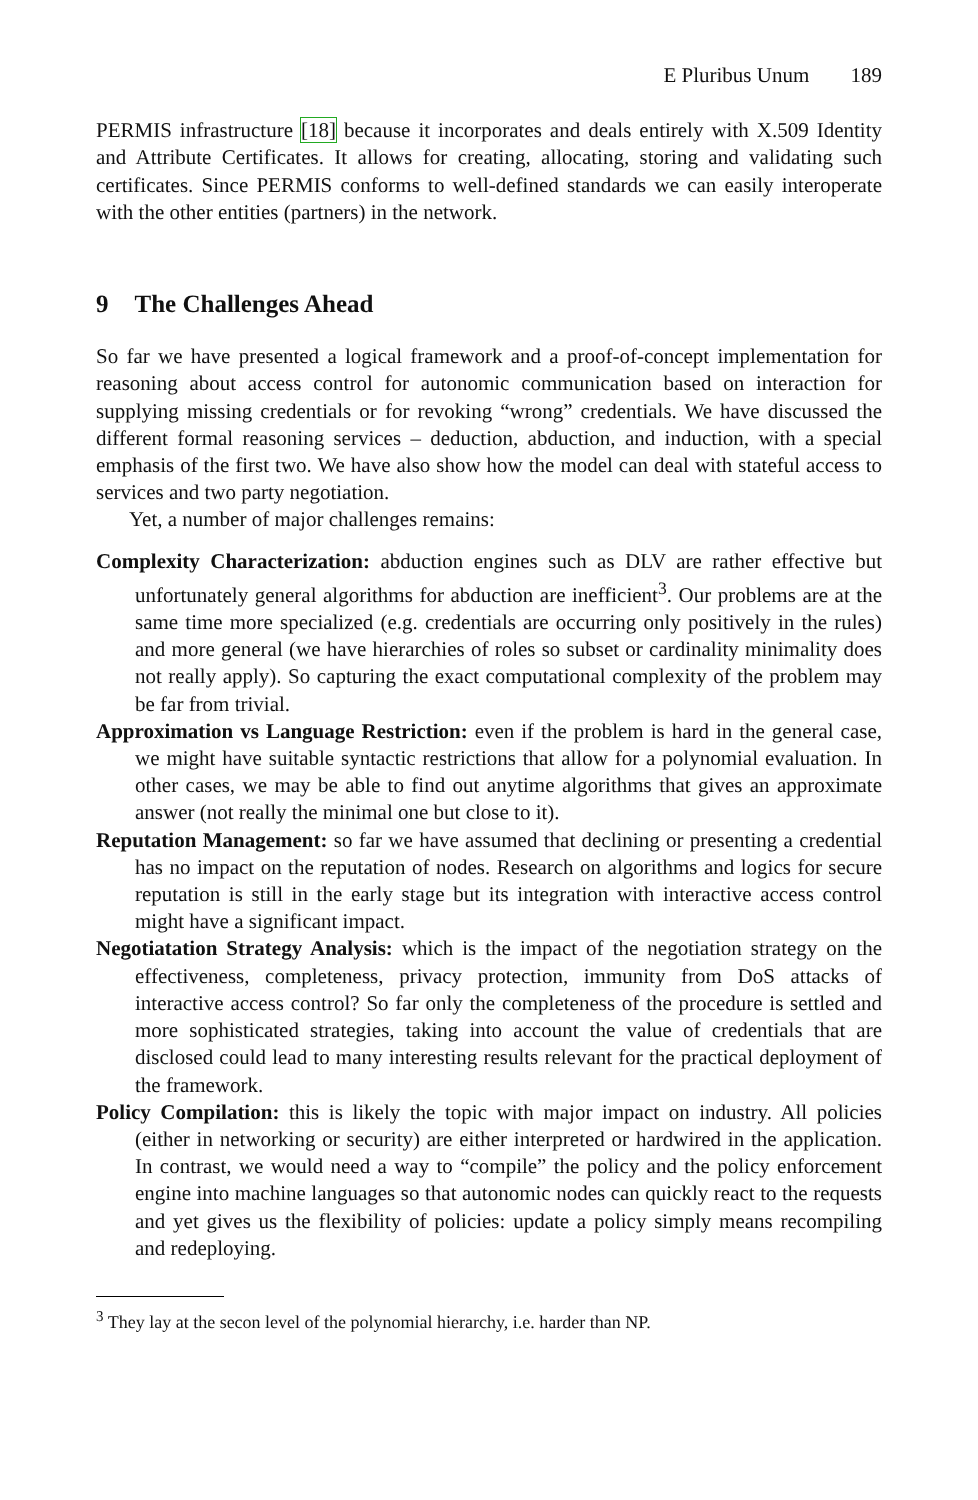E Pluribus Unum 189
PERMIS infrastructure [18] because it incorporates and deals entirely with X.509 Identity and Attribute Certificates. It allows for creating, allocating, storing and validating such certificates. Since PERMIS conforms to well-defined standards we can easily interoperate with the other entities (partners) in the network.
9 The Challenges Ahead
So far we have presented a logical framework and a proof-of-concept implementation for reasoning about access control for autonomic communication based on interaction for supplying missing credentials or for revoking “wrong” credentials. We have discussed the different formal reasoning services – deduction, abduction, and induction, with a special emphasis of the first two. We have also show how the model can deal with stateful access to services and two party negotiation.
Yet, a number of major challenges remains:
Complexity Characterization: abduction engines such as DLV are rather effective but unfortunately general algorithms for abduction are inefficient<sup>3</sup>. Our problems are at the same time more specialized (e.g. credentials are occurring only positively in the rules) and more general (we have hierarchies of roles so subset or cardinality minimality does not really apply). So capturing the exact computational complexity of the problem may be far from trivial.
Approximation vs Language Restriction: even if the problem is hard in the general case, we might have suitable syntactic restrictions that allow for a polynomial evaluation. In other cases, we may be able to find out anytime algorithms that gives an approximate answer (not really the minimal one but close to it).
Reputation Management: so far we have assumed that declining or presenting a credential has no impact on the reputation of nodes. Research on algorithms and logics for secure reputation is still in the early stage but its integration with interactive access control might have a significant impact.
Negotiatation Strategy Analysis: which is the impact of the negotiation strategy on the effectiveness, completeness, privacy protection, immunity from DoS attacks of interactive access control? So far only the completeness of the procedure is settled and more sophisticated strategies, taking into account the value of credentials that are disclosed could lead to many interesting results relevant for the practical deployment of the framework.
Policy Compilation: this is likely the topic with major impact on industry. All policies (either in networking or security) are either interpreted or hardwired in the application. In contrast, we would need a way to “compile” the policy and the policy enforcement engine into machine languages so that autonomic nodes can quickly react to the requests and yet gives us the flexibility of policies: update a policy simply means recompiling and redeploying.
<sup>3</sup> They lay at the secon level of the polynomial hierarchy, i.e. harder than NP.